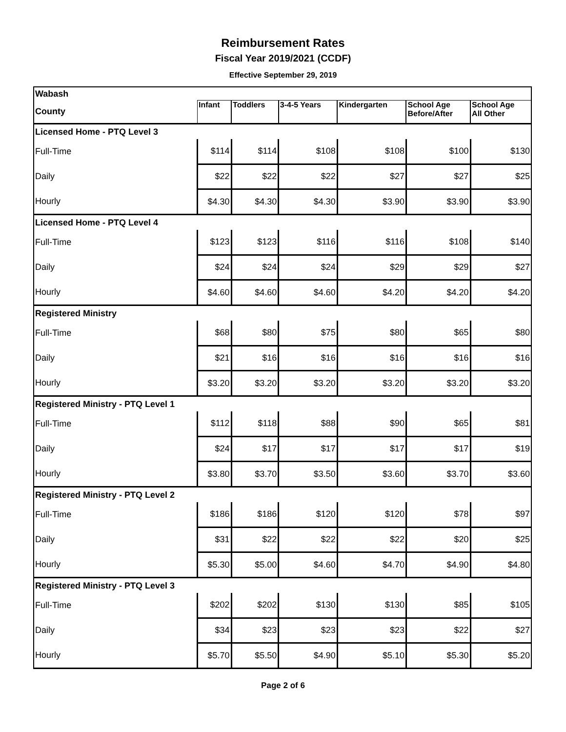Reimbursement Rates
Fiscal Year 2019/2021 (CCDF)
Effective September 29, 2019
| Wabash | | | | | | |
| County | Infant | Toddlers | 3-4-5 Years | Kindergarten | School Age Before/After | School Age All Other |
| Licensed Home - PTQ Level 3 | | | | | | |
| Full-Time | $114 | $114 | $108 | $108 | $100 | $130 |
| Daily | $22 | $22 | $22 | $27 | $27 | $25 |
| Hourly | $4.30 | $4.30 | $4.30 | $3.90 | $3.90 | $3.90 |
| Licensed Home - PTQ Level 4 | | | | | | |
| Full-Time | $123 | $123 | $116 | $116 | $108 | $140 |
| Daily | $24 | $24 | $24 | $29 | $29 | $27 |
| Hourly | $4.60 | $4.60 | $4.60 | $4.20 | $4.20 | $4.20 |
| Registered Ministry | | | | | | |
| Full-Time | $68 | $80 | $75 | $80 | $65 | $80 |
| Daily | $21 | $16 | $16 | $16 | $16 | $16 |
| Hourly | $3.20 | $3.20 | $3.20 | $3.20 | $3.20 | $3.20 |
| Registered Ministry - PTQ Level 1 | | | | | | |
| Full-Time | $112 | $118 | $88 | $90 | $65 | $81 |
| Daily | $24 | $17 | $17 | $17 | $17 | $19 |
| Hourly | $3.80 | $3.70 | $3.50 | $3.60 | $3.70 | $3.60 |
| Registered Ministry - PTQ Level 2 | | | | | | |
| Full-Time | $186 | $186 | $120 | $120 | $78 | $97 |
| Daily | $31 | $22 | $22 | $22 | $20 | $25 |
| Hourly | $5.30 | $5.00 | $4.60 | $4.70 | $4.90 | $4.80 |
| Registered Ministry - PTQ Level 3 | | | | | | |
| Full-Time | $202 | $202 | $130 | $130 | $85 | $105 |
| Daily | $34 | $23 | $23 | $23 | $22 | $27 |
| Hourly | $5.70 | $5.50 | $4.90 | $5.10 | $5.30 | $5.20 |
Page 2 of 6